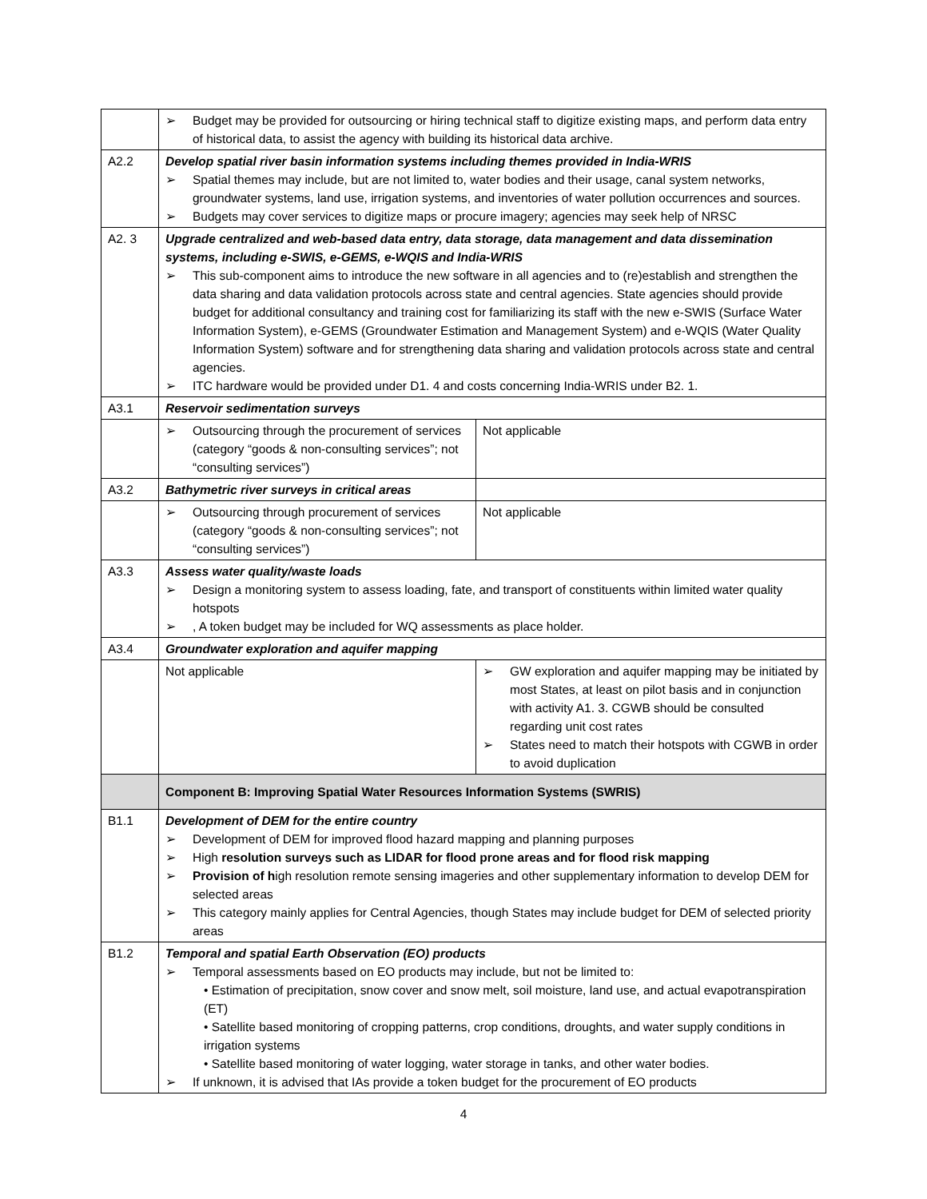| | ➢ Budget may be provided for outsourcing or hiring technical staff to digitize existing maps, and perform data entry of historical data, to assist the agency with building its historical data archive. | |
| A2.2 | Develop spatial river basin information systems including themes provided in India-WRIS ➢ Spatial themes may include, but are not limited to, water bodies and their usage, canal system networks, groundwater systems, land use, irrigation systems, and inventories of water pollution occurrences and sources. ➢ Budgets may cover services to digitize maps or procure imagery; agencies may seek help of NRSC | |
| A2. 3 | Upgrade centralized and web-based data entry, data storage, data management and data dissemination systems, including e-SWIS, e-GEMS, e-WQIS and India-WRIS ➢ This sub-component aims to introduce the new software in all agencies and to (re)establish and strengthen the data sharing and data validation protocols across state and central agencies. State agencies should provide budget for additional consultancy and training cost for familiarizing its staff with the new e-SWIS (Surface Water Information System), e-GEMS (Groundwater Estimation and Management System) and e-WQIS (Water Quality Information System) software and for strengthening data sharing and validation protocols across state and central agencies. ➢ ITC hardware would be provided under D1. 4 and costs concerning India-WRIS under B2. 1. | |
| A3.1 | Reservoir sedimentation surveys | |
| | ➢ Outsourcing through the procurement of services (category “goods & non-consulting services”; not “consulting services”) | Not applicable |
| A3.2 | Bathymetric river surveys in critical areas | |
| | ➢ Outsourcing through procurement of services (category “goods & non-consulting services”; not “consulting services”) | Not applicable |
| A3.3 | Assess water quality/waste loads ➢ Design a monitoring system to assess loading, fate, and transport of constituents within limited water quality hotspots ➢ , A token budget may be included for WQ assessments as place holder. | |
| A3.4 | Groundwater exploration and aquifer mapping | |
| | Not applicable | ➢ GW exploration and aquifer mapping may be initiated by most States, at least on pilot basis and in conjunction with activity A1. 3. CGWB should be consulted regarding unit cost rates ➢ States need to match their hotspots with CGWB in order to avoid duplication |
| | Component B: Improving Spatial Water Resources Information Systems (SWRIS) | |
| B1.1 | Development of DEM for the entire country ➢ Development of DEM for improved flood hazard mapping and planning purposes ➢ High resolution surveys such as LIDAR for flood prone areas and for flood risk mapping ➢ Provision of h igh resolution remote sensing imageries and other supplementary information to develop DEM for selected areas ➢ This category mainly applies for Central Agencies, though States may include budget for DEM of selected priority areas | |
| B1.2 | Temporal and spatial Earth Observation (EO) products ➢ Temporal assessments based on EO products may include, but not be limited to: • Estimation of precipitation, snow cover and snow melt, soil moisture, land use, and actual evapotranspiration (ET) • Satellite based monitoring of cropping patterns, crop conditions, droughts, and water supply conditions in irrigation systems • Satellite based monitoring of water logging, water storage in tanks, and other water bodies. ➢ If unknown, it is advised that IAs provide a token budget for the procurement of EO products | |
4